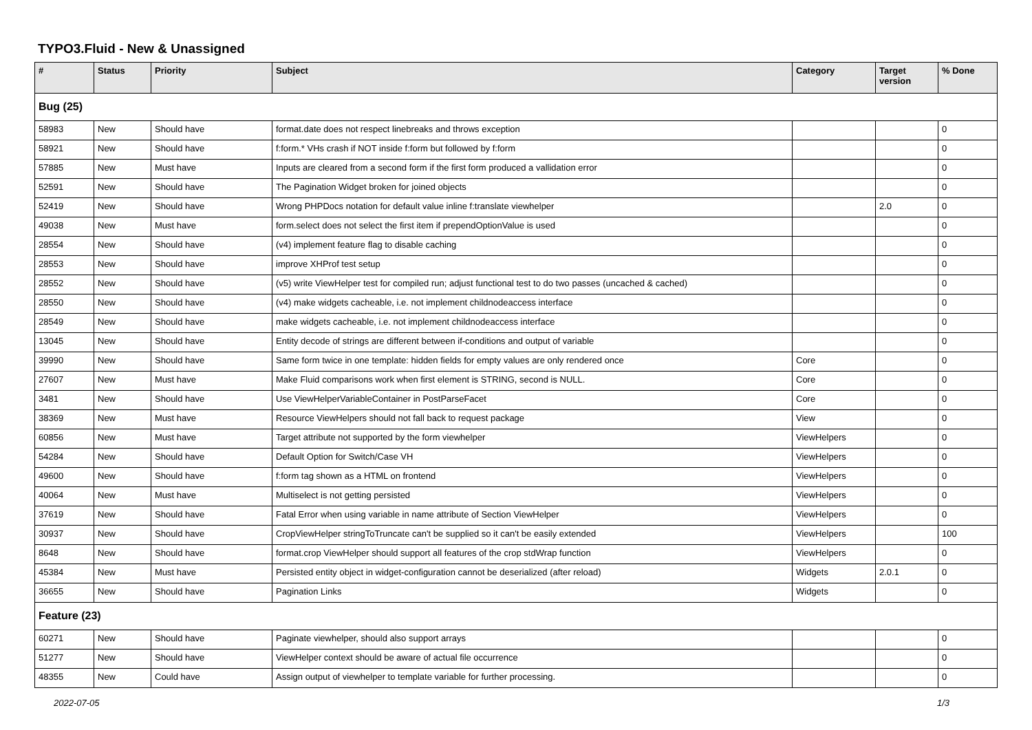TYPO3.Fluid - New & Unassigned
| # | Status | Priority | Subject | Category | Target version | % Done |
| --- | --- | --- | --- | --- | --- | --- |
| Bug (25) | | | | | | |
| 58983 | New | Should have | format.date does not respect linebreaks and throws exception | | | 0 |
| 58921 | New | Should have | f:form.* VHs crash if NOT inside f:form but followed by f:form | | | 0 |
| 57885 | New | Must have | Inputs are cleared from a second form if the first form produced a vallidation error | | | 0 |
| 52591 | New | Should have | The Pagination Widget broken for joined objects | | | 0 |
| 52419 | New | Should have | Wrong PHPDocs notation for default value inline f:translate viewhelper | | 2.0 | 0 |
| 49038 | New | Must have | form.select does not select the first item if prependOptionValue is used | | | 0 |
| 28554 | New | Should have | (v4) implement feature flag to disable caching | | | 0 |
| 28553 | New | Should have | improve XHProf test setup | | | 0 |
| 28552 | New | Should have | (v5) write ViewHelper test for compiled run; adjust functional test to do two passes (uncached & cached) | | | 0 |
| 28550 | New | Should have | (v4) make widgets cacheable, i.e. not implement childnodeaccess interface | | | 0 |
| 28549 | New | Should have | make widgets cacheable, i.e. not implement childnodeaccess interface | | | 0 |
| 13045 | New | Should have | Entity decode of strings are different between if-conditions and output of variable | | | 0 |
| 39990 | New | Should have | Same form twice in one template: hidden fields for empty values are only rendered once | Core | | 0 |
| 27607 | New | Must have | Make Fluid comparisons work when first element is STRING, second is NULL. | Core | | 0 |
| 3481 | New | Should have | Use ViewHelperVariableContainer in PostParseFacet | Core | | 0 |
| 38369 | New | Must have | Resource ViewHelpers should not fall back to request package | View | | 0 |
| 60856 | New | Must have | Target attribute not supported by the form viewhelper | ViewHelpers | | 0 |
| 54284 | New | Should have | Default Option for Switch/Case VH | ViewHelpers | | 0 |
| 49600 | New | Should have | f:form tag shown as a HTML on frontend | ViewHelpers | | 0 |
| 40064 | New | Must have | Multiselect is not getting persisted | ViewHelpers | | 0 |
| 37619 | New | Should have | Fatal Error when using variable in name attribute of Section ViewHelper | ViewHelpers | | 0 |
| 30937 | New | Should have | CropViewHelper stringToTruncate can't be supplied so it can't be easily extended | ViewHelpers | | 100 |
| 8648 | New | Should have | format.crop ViewHelper should support all features of the crop stdWrap function | ViewHelpers | | 0 |
| 45384 | New | Must have | Persisted entity object in widget-configuration cannot be deserialized (after reload) | Widgets | 2.0.1 | 0 |
| 36655 | New | Should have | Pagination Links | Widgets | | 0 |
| Feature (23) | | | | | | |
| 60271 | New | Should have | Paginate viewhelper, should also support arrays | | | 0 |
| 51277 | New | Should have | ViewHelper context should be aware of actual file occurrence | | | 0 |
| 48355 | New | Could have | Assign output of viewhelper to template variable for further processing. | | | 0 |
2022-07-05 1/3